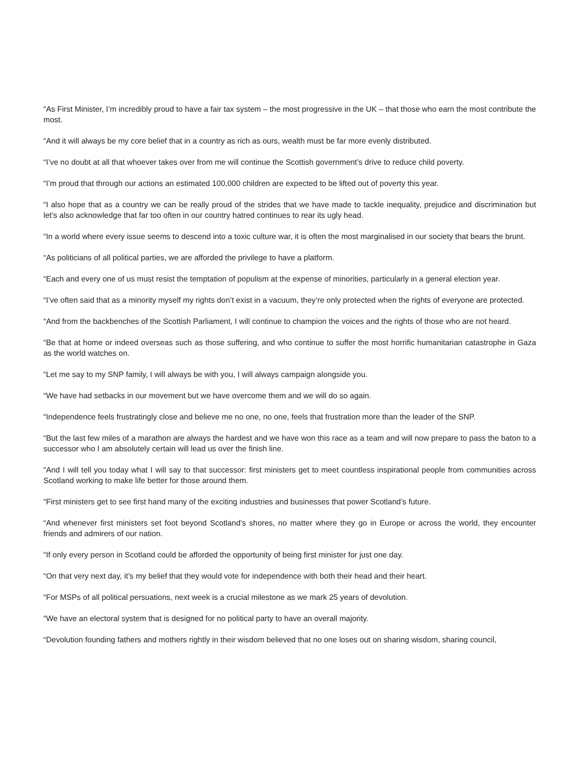“As First Minister, I’m incredibly proud to have a fair tax system – the most progressive in the UK – that those who earn the most contribute the most.
“And it will always be my core belief that in a country as rich as ours, wealth must be far more evenly distributed.
“I’ve no doubt at all that whoever takes over from me will continue the Scottish government’s drive to reduce child poverty.
“I’m proud that through our actions an estimated 100,000 children are expected to be lifted out of poverty this year.
“I also hope that as a country we can be really proud of the strides that we have made to tackle inequality, prejudice and discrimination but let’s also acknowledge that far too often in our country hatred continues to rear its ugly head.
“In a world where every issue seems to descend into a toxic culture war, it is often the most marginalised in our society that bears the brunt.
“As politicians of all political parties, we are afforded the privilege to have a platform.
“Each and every one of us must resist the temptation of populism at the expense of minorities, particularly in a general election year.
“I’ve often said that as a minority myself my rights don’t exist in a vacuum, they’re only protected when the rights of everyone are protected.
“And from the backbenches of the Scottish Parliament, I will continue to champion the voices and the rights of those who are not heard.
“Be that at home or indeed overseas such as those suffering, and who continue to suffer the most horrific humanitarian catastrophe in Gaza as the world watches on.
“Let me say to my SNP family, I will always be with you, I will always campaign alongside you.
“We have had setbacks in our movement but we have overcome them and we will do so again.
“Independence feels frustratingly close and believe me no one, no one, feels that frustration more than the leader of the SNP.
“But the last few miles of a marathon are always the hardest and we have won this race as a team and will now prepare to pass the baton to a successor who I am absolutely certain will lead us over the finish line.
“And I will tell you today what I will say to that successor: first ministers get to meet countless inspirational people from communities across Scotland working to make life better for those around them.
“First ministers get to see first hand many of the exciting industries and businesses that power Scotland’s future.
“And whenever first ministers set foot beyond Scotland’s shores, no matter where they go in Europe or across the world, they encounter friends and admirers of our nation.
“If only every person in Scotland could be afforded the opportunity of being first minister for just one day.
“On that very next day, it’s my belief that they would vote for independence with both their head and their heart.
“For MSPs of all political persuations, next week is a crucial milestone as we mark 25 years of devolution.
“We have an electoral system that is designed for no political party to have an overall majority.
“Devolution founding fathers and mothers rightly in their wisdom believed that no one loses out on sharing wisdom, sharing council,